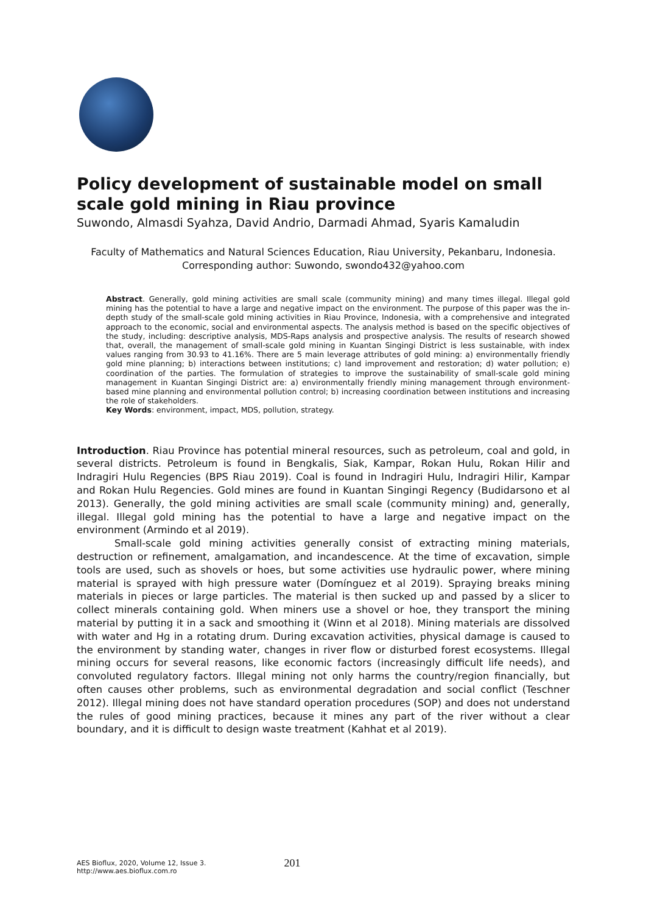Policy development of sustainable model on small scale gold mining in Riau province
Suwondo, Almasdi Syahza, David Andrio, Darmadi Ahmad, Syaris Kamaludin
Faculty of Mathematics and Natural Sciences Education, Riau University, Pekanbaru, Indonesia. Corresponding author: Suwondo, swondo432@yahoo.com
Abstract. Generally, gold mining activities are small scale (community mining) and many times illegal. Illegal gold mining has the potential to have a large and negative impact on the environment. The purpose of this paper was the in-depth study of the small-scale gold mining activities in Riau Province, Indonesia, with a comprehensive and integrated approach to the economic, social and environmental aspects. The analysis method is based on the specific objectives of the study, including: descriptive analysis, MDS-Raps analysis and prospective analysis. The results of research showed that, overall, the management of small-scale gold mining in Kuantan Singingi District is less sustainable, with index values ranging from 30.93 to 41.16%. There are 5 main leverage attributes of gold mining: a) environmentally friendly gold mine planning; b) interactions between institutions; c) land improvement and restoration; d) water pollution; e) coordination of the parties. The formulation of strategies to improve the sustainability of small-scale gold mining management in Kuantan Singingi District are: a) environmentally friendly mining management through environment-based mine planning and environmental pollution control; b) increasing coordination between institutions and increasing the role of stakeholders.
Key Words: environment, impact, MDS, pollution, strategy.
Introduction. Riau Province has potential mineral resources, such as petroleum, coal and gold, in several districts. Petroleum is found in Bengkalis, Siak, Kampar, Rokan Hulu, Rokan Hilir and Indragiri Hulu Regencies (BPS Riau 2019). Coal is found in Indragiri Hulu, Indragiri Hilir, Kampar and Rokan Hulu Regencies. Gold mines are found in Kuantan Singingi Regency (Budidarsono et al 2013). Generally, the gold mining activities are small scale (community mining) and, generally, illegal. Illegal gold mining has the potential to have a large and negative impact on the environment (Armindo et al 2019).
Small-scale gold mining activities generally consist of extracting mining materials, destruction or refinement, amalgamation, and incandescence. At the time of excavation, simple tools are used, such as shovels or hoes, but some activities use hydraulic power, where mining material is sprayed with high pressure water (Domínguez et al 2019). Spraying breaks mining materials in pieces or large particles. The material is then sucked up and passed by a slicer to collect minerals containing gold. When miners use a shovel or hoe, they transport the mining material by putting it in a sack and smoothing it (Winn et al 2018). Mining materials are dissolved with water and Hg in a rotating drum. During excavation activities, physical damage is caused to the environment by standing water, changes in river flow or disturbed forest ecosystems. Illegal mining occurs for several reasons, like economic factors (increasingly difficult life needs), and convoluted regulatory factors. Illegal mining not only harms the country/region financially, but often causes other problems, such as environmental degradation and social conflict (Teschner 2012). Illegal mining does not have standard operation procedures (SOP) and does not understand the rules of good mining practices, because it mines any part of the river without a clear boundary, and it is difficult to design waste treatment (Kahhat et al 2019).
AES Bioflux, 2020, Volume 12, Issue 3.
http://www.aes.bioflux.com.ro
201